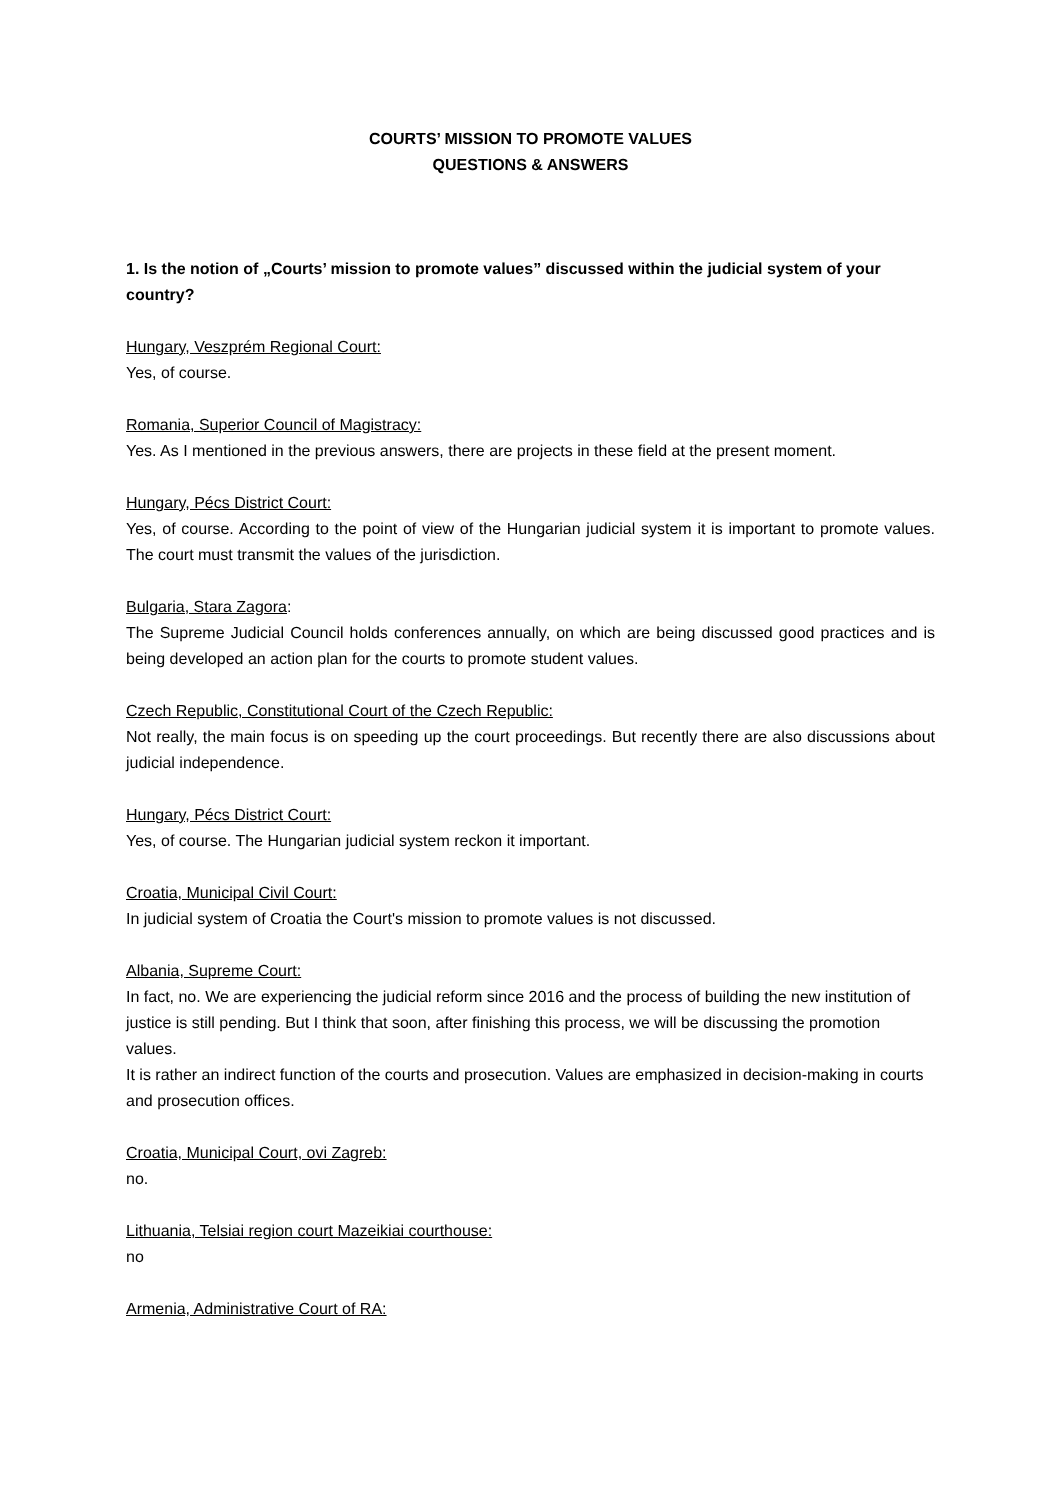COURTS’ MISSION TO PROMOTE VALUES
QUESTIONS & ANSWERS
1. Is the notion of „Courts’ mission to promote values” discussed within the judicial system of your country?
Hungary, Veszprém Regional Court:
Yes, of course.
Romania, Superior Council of Magistracy:
Yes. As I mentioned in the previous answers, there are projects in these field at the present moment.
Hungary, Pécs District Court:
Yes, of course. According to the point of view of the Hungarian judicial system it is important to promote values. The court must transmit the values of the jurisdiction.
Bulgaria, Stara Zagora:
The Supreme Judicial Council holds conferences annually, on which are being discussed good practices and is being developed an action plan for the courts to promote student values.
Czech Republic, Constitutional Court of the Czech Republic:
Not really, the main focus is on speeding up the court proceedings. But recently there are also discussions about judicial independence.
Hungary, Pécs District Court:
Yes, of course. The Hungarian judicial system reckon it important.
Croatia, Municipal Civil Court:
In judicial system of Croatia the Court's mission to promote values is not discussed.
Albania, Supreme Court:
In fact, no. We are experiencing the judicial reform since 2016 and the process of building the new institution of justice is still pending. But I think that soon, after finishing this process, we will be discussing the promotion values.
It is rather an indirect function of the courts and prosecution. Values are emphasized in decision-making in courts and prosecution offices.
Croatia, Municipal Court, ovi Zagreb:
no.
Lithuania, Telsiai region court Mazeikiai courthouse:
no
Armenia, Administrative Court of RA: